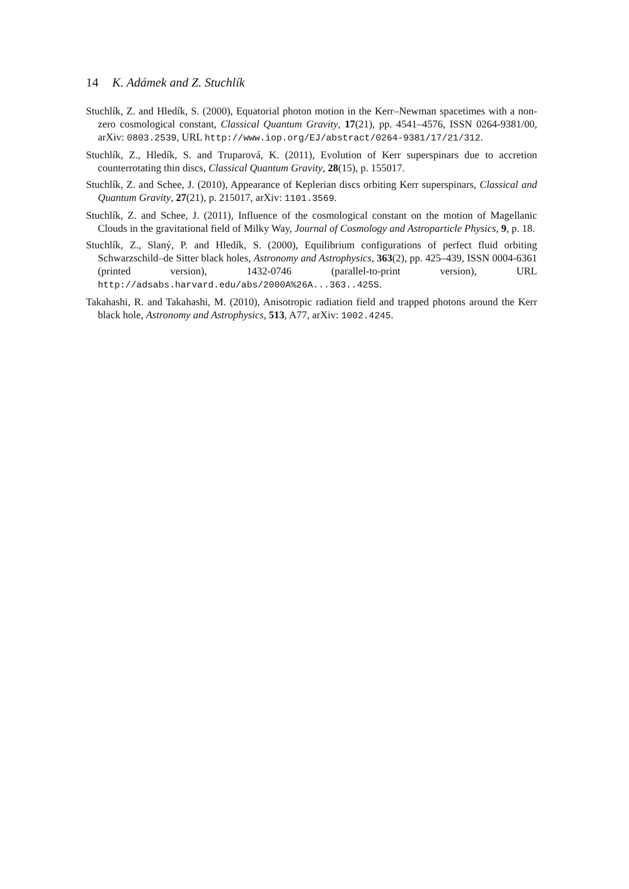14 K. Adámek and Z. Stuchlík
Stuchlík, Z. and Hledík, S. (2000), Equatorial photon motion in the Kerr–Newman spacetimes with a non-zero cosmological constant, Classical Quantum Gravity, 17(21), pp. 4541–4576, ISSN 0264-9381/00, arXiv: 0803.2539, URL http://www.iop.org/EJ/abstract/0264-9381/17/21/312.
Stuchlík, Z., Hledík, S. and Truparová, K. (2011), Evolution of Kerr superspinars due to accretion counterrotating thin discs, Classical Quantum Gravity, 28(15), p. 155017.
Stuchlík, Z. and Schee, J. (2010), Appearance of Keplerian discs orbiting Kerr superspinars, Classical and Quantum Gravity, 27(21), p. 215017, arXiv: 1101.3569.
Stuchlík, Z. and Schee, J. (2011), Influence of the cosmological constant on the motion of Magellanic Clouds in the gravitational field of Milky Way, Journal of Cosmology and Astroparticle Physics, 9, p. 18.
Stuchlík, Z., Slaný, P. and Hledík, S. (2000), Equilibrium configurations of perfect fluid orbiting Schwarzschild–de Sitter black holes, Astronomy and Astrophysics, 363(2), pp. 425–439, ISSN 0004-6361 (printed version), 1432-0746 (parallel-to-print version), URL http://adsabs.harvard.edu/abs/2000A%26A...363..425S.
Takahashi, R. and Takahashi, M. (2010), Anisotropic radiation field and trapped photons around the Kerr black hole, Astronomy and Astrophysics, 513, A77, arXiv: 1002.4245.